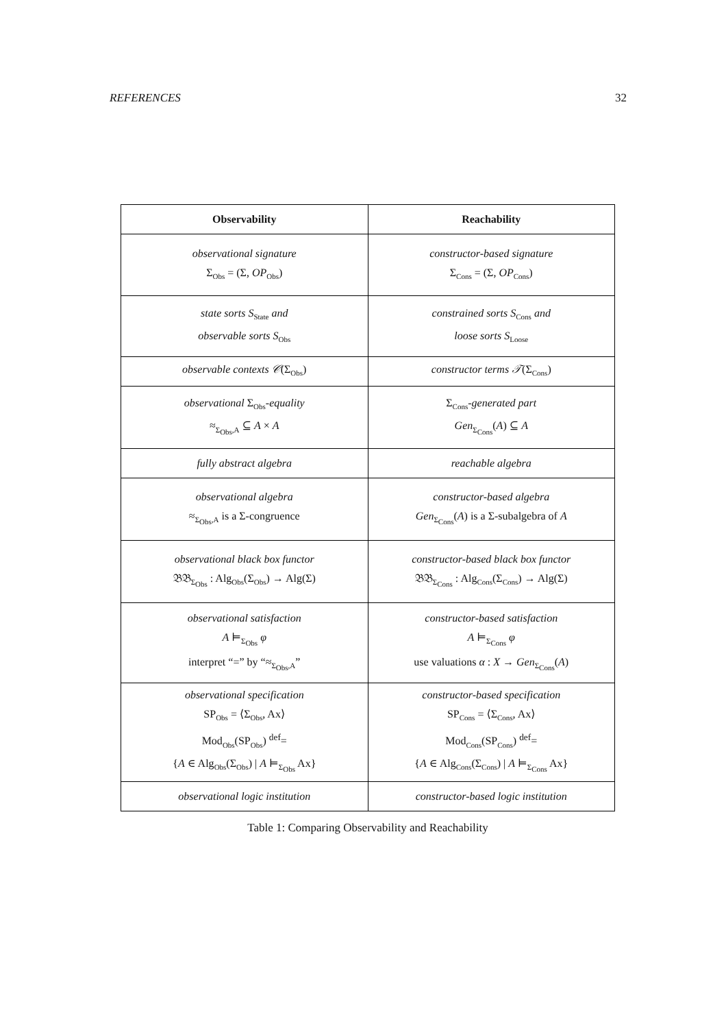REFERENCES 32
| Observability | Reachability |
| --- | --- |
| observational signature Σ<sub>Obs</sub> = (Σ, OP<sub>Obs</sub>) | constructor-based signature Σ<sub>Cons</sub> = (Σ, OP<sub>Cons</sub>) |
| state sorts S<sub>State</sub> and observable sorts S<sub>Obs</sub> | constrained sorts S<sub>Cons</sub> and loose sorts S<sub>Loose</sub> |
| observable contexts 𝒞 (Σ<sub>Obs</sub>) | constructor terms 𝒯 (Σ<sub>Cons</sub>) |
| observational Σ<sub>Obs</sub> -equality ≈<sub>Σ<sub>Obs</sub>,A</sub> ⊆ A × A | Σ<sub>Cons</sub> -generated part Gen<sub>Σ<sub>Cons</sub></sub>( A ) ⊆ A |
| fully abstract algebra | reachable algebra |
| observational algebra ≈<sub>Σ<sub>Obs</sub>,A</sub> is a Σ-congruence | constructor-based algebra Gen<sub>Σ<sub>Cons</sub></sub>( A ) is a Σ-subalgebra of A |
| observational black box functor 𝔅𝔅<sub>Σ<sub>Obs</sub></sub> : Alg<sub>Obs</sub>(Σ<sub>Obs</sub>) → Alg(Σ) | constructor-based black box functor 𝔅𝔅<sub>Σ<sub>Cons</sub></sub> : Alg<sub>Cons</sub>(Σ<sub>Cons</sub>) → Alg(Σ) |
| observational satisfaction A ⊨<sub>Σ<sub>Obs</sub></sub> φ interpret “=” by “≈<sub>Σ<sub>Obs</sub>,A</sub>” | constructor-based satisfaction A ⊨<sub>Σ<sub>Cons</sub></sub> φ use valuations α : X → Gen<sub>Σ<sub>Cons</sub></sub>( A ) |
| observational specification SP<sub>Obs</sub> = ⟨Σ<sub>Obs</sub>, Ax⟩ Mod<sub>Obs</sub>(SP<sub>Obs</sub>) <sup>def</sup>= { A ∈ Alg<sub>Obs</sub>(Σ<sub>Obs</sub>) / A ⊨<sub>Σ<sub>Obs</sub></sub> Ax} | constructor-based specification SP<sub>Cons</sub> = ⟨Σ<sub>Cons</sub>, Ax⟩ Mod<sub>Cons</sub>(SP<sub>Cons</sub>) <sup>def</sup>= { A ∈ Alg<sub>Cons</sub>(Σ<sub>Cons</sub>) / A ⊨<sub>Σ<sub>Cons</sub></sub> Ax} |
| observational logic institution | constructor-based logic institution |
Table 1: Comparing Observability and Reachability